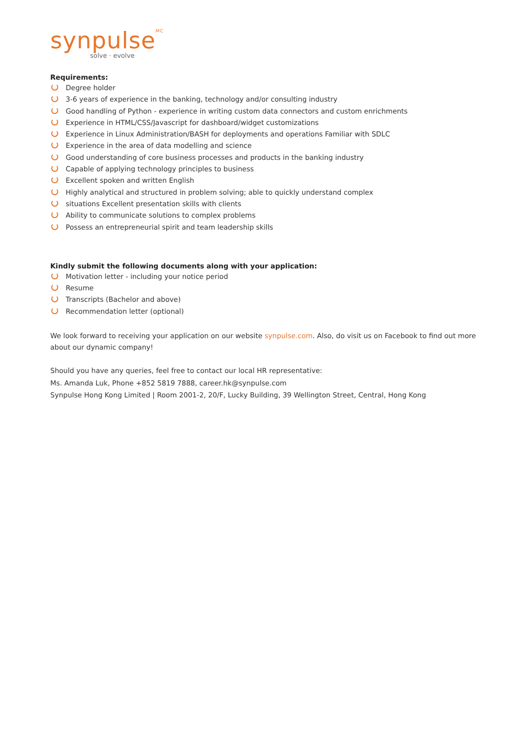synpulse<sup>MC</sup>
solve · evolve
Requirements:
Degree holder
3-6 years of experience in the banking, technology and/or consulting industry
Good handling of Python - experience in writing custom data connectors and custom enrichments
Experience in HTML/CSS/Javascript for dashboard/widget customizations
Experience in Linux Administration/BASH for deployments and operations Familiar with SDLC
Experience in the area of data modelling and science
Good understanding of core business processes and products in the banking industry
Capable of applying technology principles to business
Excellent spoken and written English
Highly analytical and structured in problem solving; able to quickly understand complex
situations Excellent presentation skills with clients
Ability to communicate solutions to complex problems
Possess an entrepreneurial spirit and team leadership skills
Kindly submit the following documents along with your application:
Motivation letter - including your notice period
Resume
Transcripts (Bachelor and above)
Recommendation letter (optional)
We look forward to receiving your application on our website synpulse.com. Also, do visit us on Facebook to find out more about our dynamic company!
Should you have any queries, feel free to contact our local HR representative:
Ms. Amanda Luk, Phone +852 5819 7888, career.hk@synpulse.com
Synpulse Hong Kong Limited | Room 2001-2, 20/F, Lucky Building, 39 Wellington Street, Central, Hong Kong